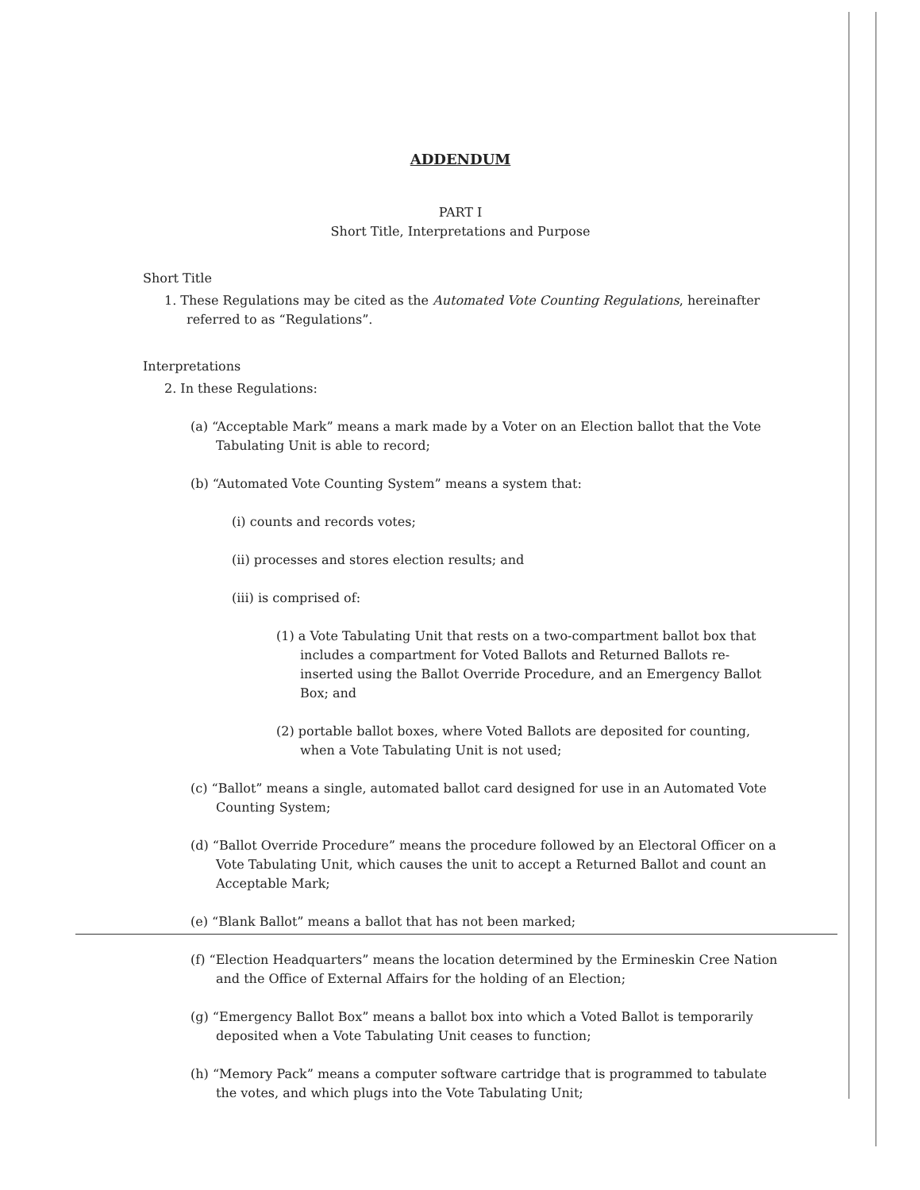ADDENDUM
PART I
Short Title, Interpretations and Purpose
Short Title
1. These Regulations may be cited as the Automated Vote Counting Regulations, hereinafter referred to as “Regulations”.
Interpretations
2. In these Regulations:
(a) “Acceptable Mark” means a mark made by a Voter on an Election ballot that the Vote Tabulating Unit is able to record;
(b) “Automated Vote Counting System” means a system that:
(i) counts and records votes;
(ii) processes and stores election results; and
(iii) is comprised of:
(1) a Vote Tabulating Unit that rests on a two-compartment ballot box that includes a compartment for Voted Ballots and Returned Ballots re-inserted using the Ballot Override Procedure, and an Emergency Ballot Box; and
(2) portable ballot boxes, where Voted Ballots are deposited for counting, when a Vote Tabulating Unit is not used;
(c) “Ballot” means a single, automated ballot card designed for use in an Automated Vote Counting System;
(d) “Ballot Override Procedure” means the procedure followed by an Electoral Officer on a Vote Tabulating Unit, which causes the unit to accept a Returned Ballot and count an Acceptable Mark;
(e) “Blank Ballot” means a ballot that has not been marked;
(f) “Election Headquarters” means the location determined by the Ermineskin Cree Nation and the Office of External Affairs for the holding of an Election;
(g) “Emergency Ballot Box” means a ballot box into which a Voted Ballot is temporarily deposited when a Vote Tabulating Unit ceases to function;
(h) “Memory Pack” means a computer software cartridge that is programmed to tabulate the votes, and which plugs into the Vote Tabulating Unit;